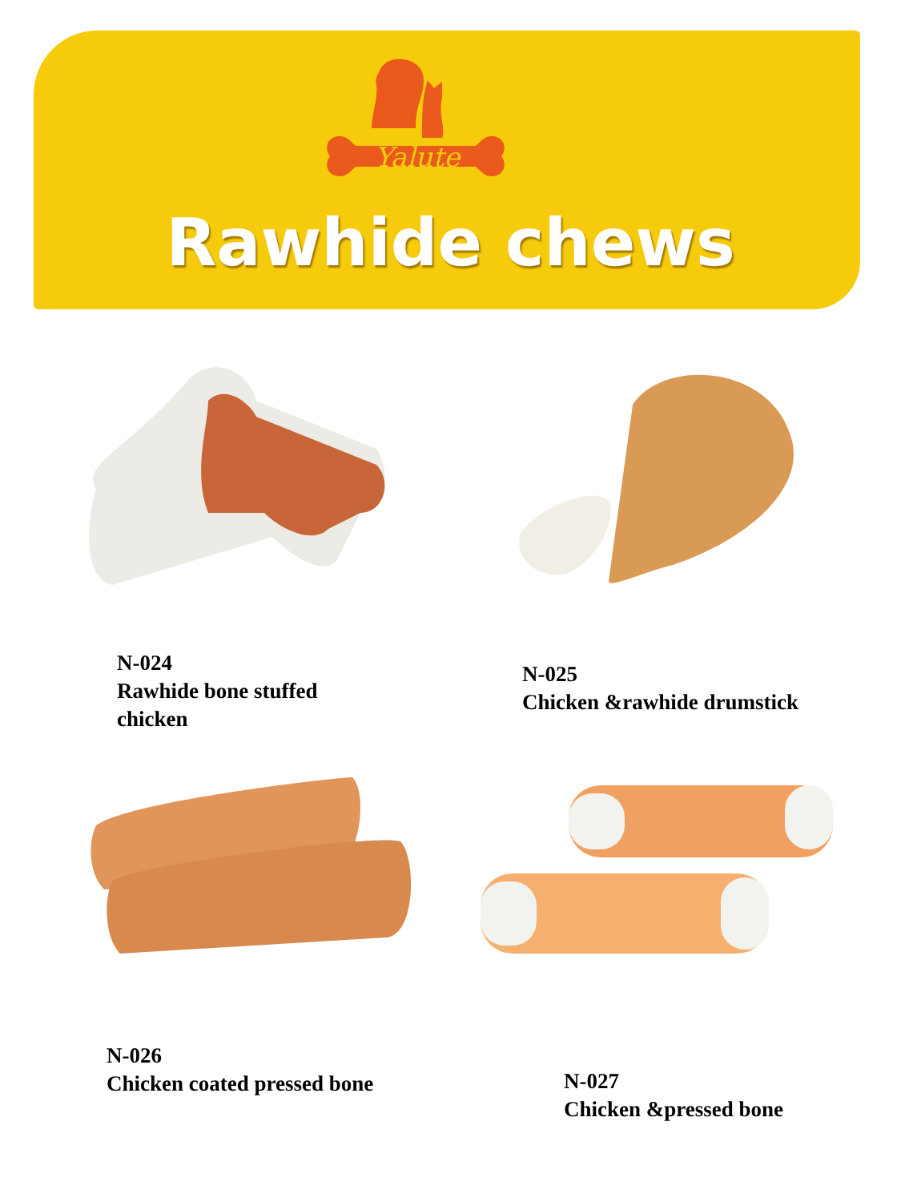Yalute
Rawhide chews
N-024
Rawhide bone stuffed
chicken
N-025
Chicken &rawhide drumstick
N-026
Chicken coated pressed bone
N-027
Chicken &pressed bone